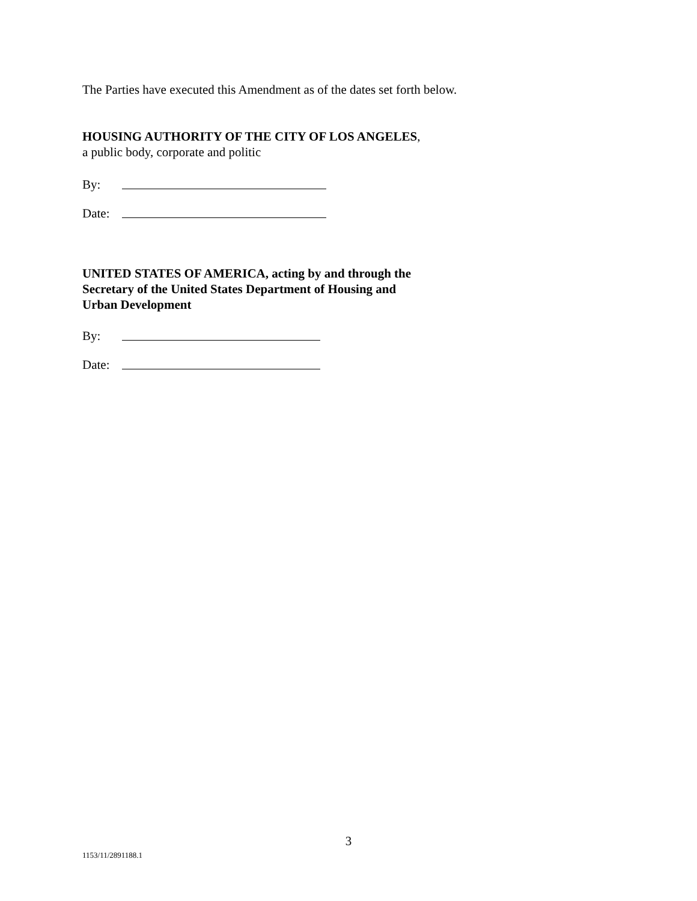The Parties have executed this Amendment as of the dates set forth below.
HOUSING AUTHORITY OF THE CITY OF LOS ANGELES,
a public body, corporate and politic
By:
Date:
UNITED STATES OF AMERICA, acting by and through the
Secretary of the United States Department of Housing and
Urban Development
By:
Date:
3
1153/11/2891188.1